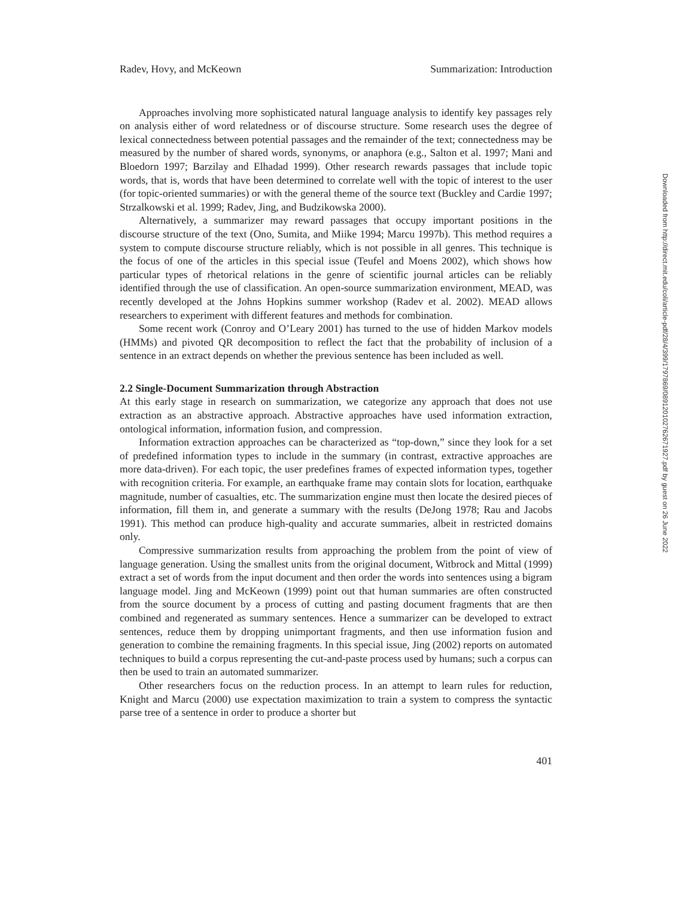Radev, Hovy, and McKeown Summarization: Introduction
Approaches involving more sophisticated natural language analysis to identify key passages rely on analysis either of word relatedness or of discourse structure. Some research uses the degree of lexical connectedness between potential passages and the remainder of the text; connectedness may be measured by the number of shared words, synonyms, or anaphora (e.g., Salton et al. 1997; Mani and Bloedorn 1997; Barzilay and Elhadad 1999). Other research rewards passages that include topic words, that is, words that have been determined to correlate well with the topic of interest to the user (for topic-oriented summaries) or with the general theme of the source text (Buckley and Cardie 1997; Strzalkowski et al. 1999; Radev, Jing, and Budzikowska 2000).
Alternatively, a summarizer may reward passages that occupy important positions in the discourse structure of the text (Ono, Sumita, and Miike 1994; Marcu 1997b). This method requires a system to compute discourse structure reliably, which is not possible in all genres. This technique is the focus of one of the articles in this special issue (Teufel and Moens 2002), which shows how particular types of rhetorical relations in the genre of scientific journal articles can be reliably identified through the use of classification. An open-source summarization environment, MEAD, was recently developed at the Johns Hopkins summer workshop (Radev et al. 2002). MEAD allows researchers to experiment with different features and methods for combination.
Some recent work (Conroy and O’Leary 2001) has turned to the use of hidden Markov models (HMMs) and pivoted QR decomposition to reflect the fact that the probability of inclusion of a sentence in an extract depends on whether the previous sentence has been included as well.
2.2 Single-Document Summarization through Abstraction
At this early stage in research on summarization, we categorize any approach that does not use extraction as an abstractive approach. Abstractive approaches have used information extraction, ontological information, information fusion, and compression.
Information extraction approaches can be characterized as “top-down,” since they look for a set of predefined information types to include in the summary (in contrast, extractive approaches are more data-driven). For each topic, the user predefines frames of expected information types, together with recognition criteria. For example, an earthquake frame may contain slots for location, earthquake magnitude, number of casualties, etc. The summarization engine must then locate the desired pieces of information, fill them in, and generate a summary with the results (DeJong 1978; Rau and Jacobs 1991). This method can produce high-quality and accurate summaries, albeit in restricted domains only.
Compressive summarization results from approaching the problem from the point of view of language generation. Using the smallest units from the original document, Witbrock and Mittal (1999) extract a set of words from the input document and then order the words into sentences using a bigram language model. Jing and McKeown (1999) point out that human summaries are often constructed from the source document by a process of cutting and pasting document fragments that are then combined and regenerated as summary sentences. Hence a summarizer can be developed to extract sentences, reduce them by dropping unimportant fragments, and then use information fusion and generation to combine the remaining fragments. In this special issue, Jing (2002) reports on automated techniques to build a corpus representing the cut-and-paste process used by humans; such a corpus can then be used to train an automated summarizer.
Other researchers focus on the reduction process. In an attempt to learn rules for reduction, Knight and Marcu (2000) use expectation maximization to train a system to compress the syntactic parse tree of a sentence in order to produce a shorter but
401
Downloaded from http://direct.mit.edu/coli/article-pdf/28/4/399/1797869/089120102762671927.pdf by guest on 26 June 2022